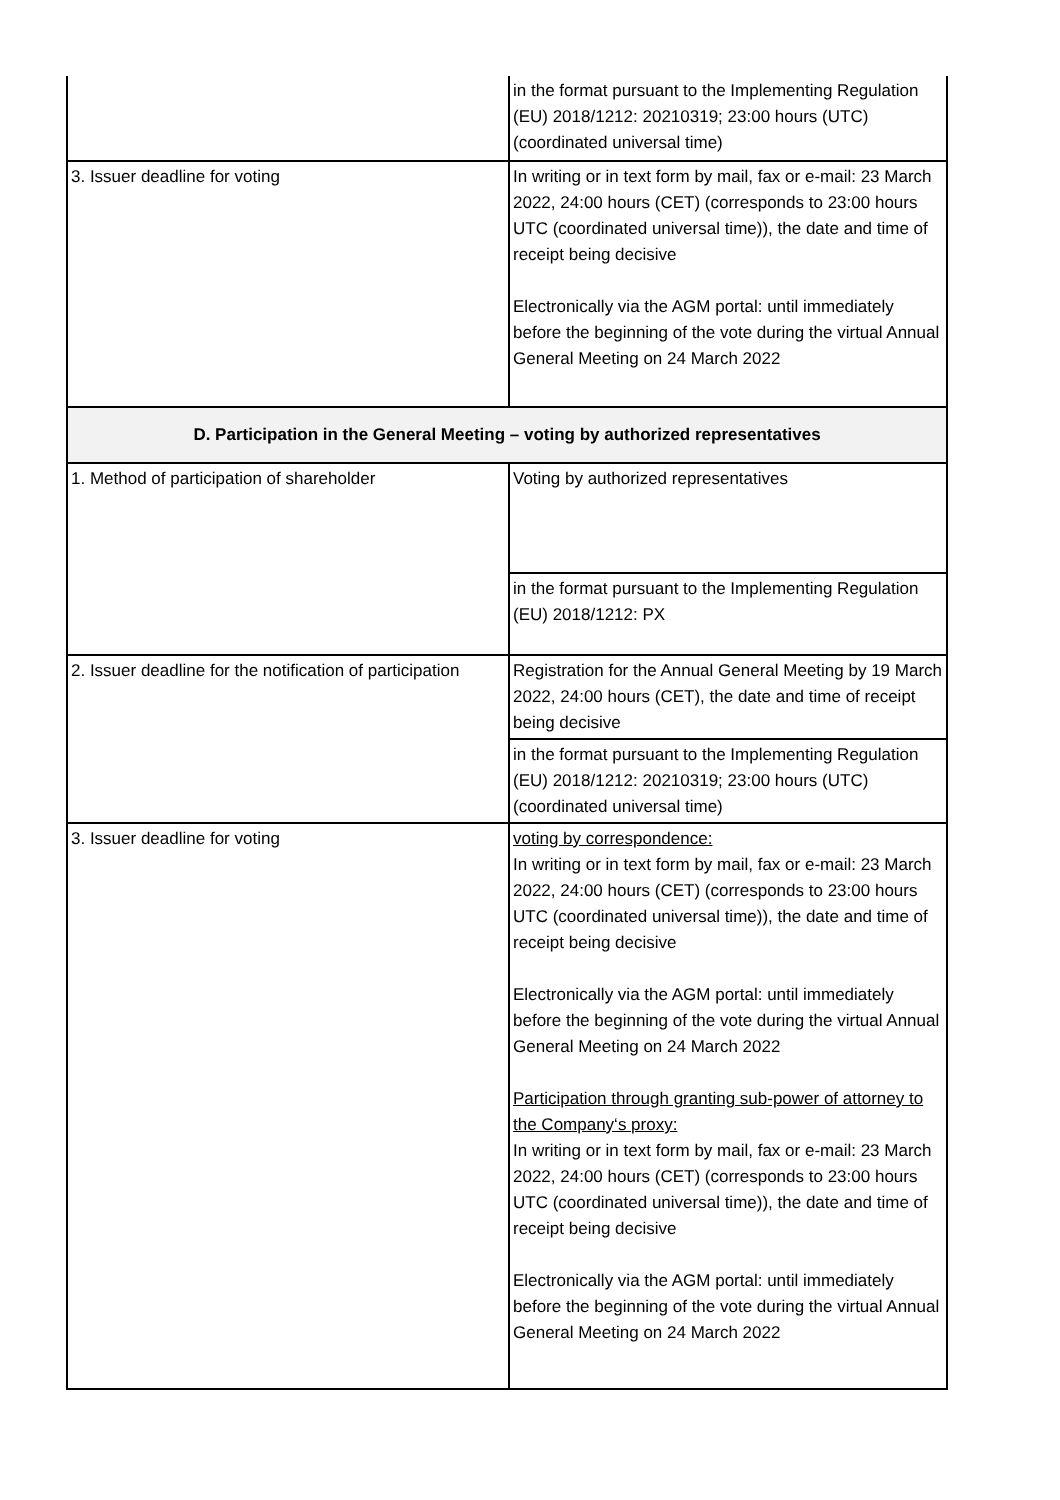| | in the format pursuant to the Implementing Regulation (EU) 2018/1212: 20210319; 23:00 hours (UTC) (coordinated universal time) |
| 3. Issuer deadline for voting | In writing or in text form by mail, fax or e-mail: 23 March 2022, 24:00 hours (CET) (corresponds to 23:00 hours UTC (coordinated universal time)), the date and time of receipt being decisive Electronically via the AGM portal: until immediately before the beginning of the vote during the virtual Annual General Meeting on 24 March 2022 |
| D. Participation in the General Meeting – voting by authorized representatives | |
| 1. Method of participation of shareholder | Voting by authorized representatives |
| | in the format pursuant to the Implementing Regulation (EU) 2018/1212: PX |
| 2. Issuer deadline for the notification of participation | Registration for the Annual General Meeting by 19 March 2022, 24:00 hours (CET), the date and time of receipt being decisive |
| | in the format pursuant to the Implementing Regulation (EU) 2018/1212: 20210319; 23:00 hours (UTC) (coordinated universal time) |
| 3. Issuer deadline for voting | voting by correspondence: In writing or in text form by mail, fax or e-mail: 23 March 2022, 24:00 hours (CET) (corresponds to 23:00 hours UTC (coordinated universal time)), the date and time of receipt being decisive Electronically via the AGM portal: until immediately before the beginning of the vote during the virtual Annual General Meeting on 24 March 2022 Participation through granting sub-power of attorney to the Company‘s proxy: In writing or in text form by mail, fax or e-mail: 23 March 2022, 24:00 hours (CET) (corresponds to 23:00 hours UTC (coordinated universal time)), the date and time of receipt being decisive Electronically via the AGM portal: until immediately before the beginning of the vote during the virtual Annual General Meeting on 24 March 2022 |